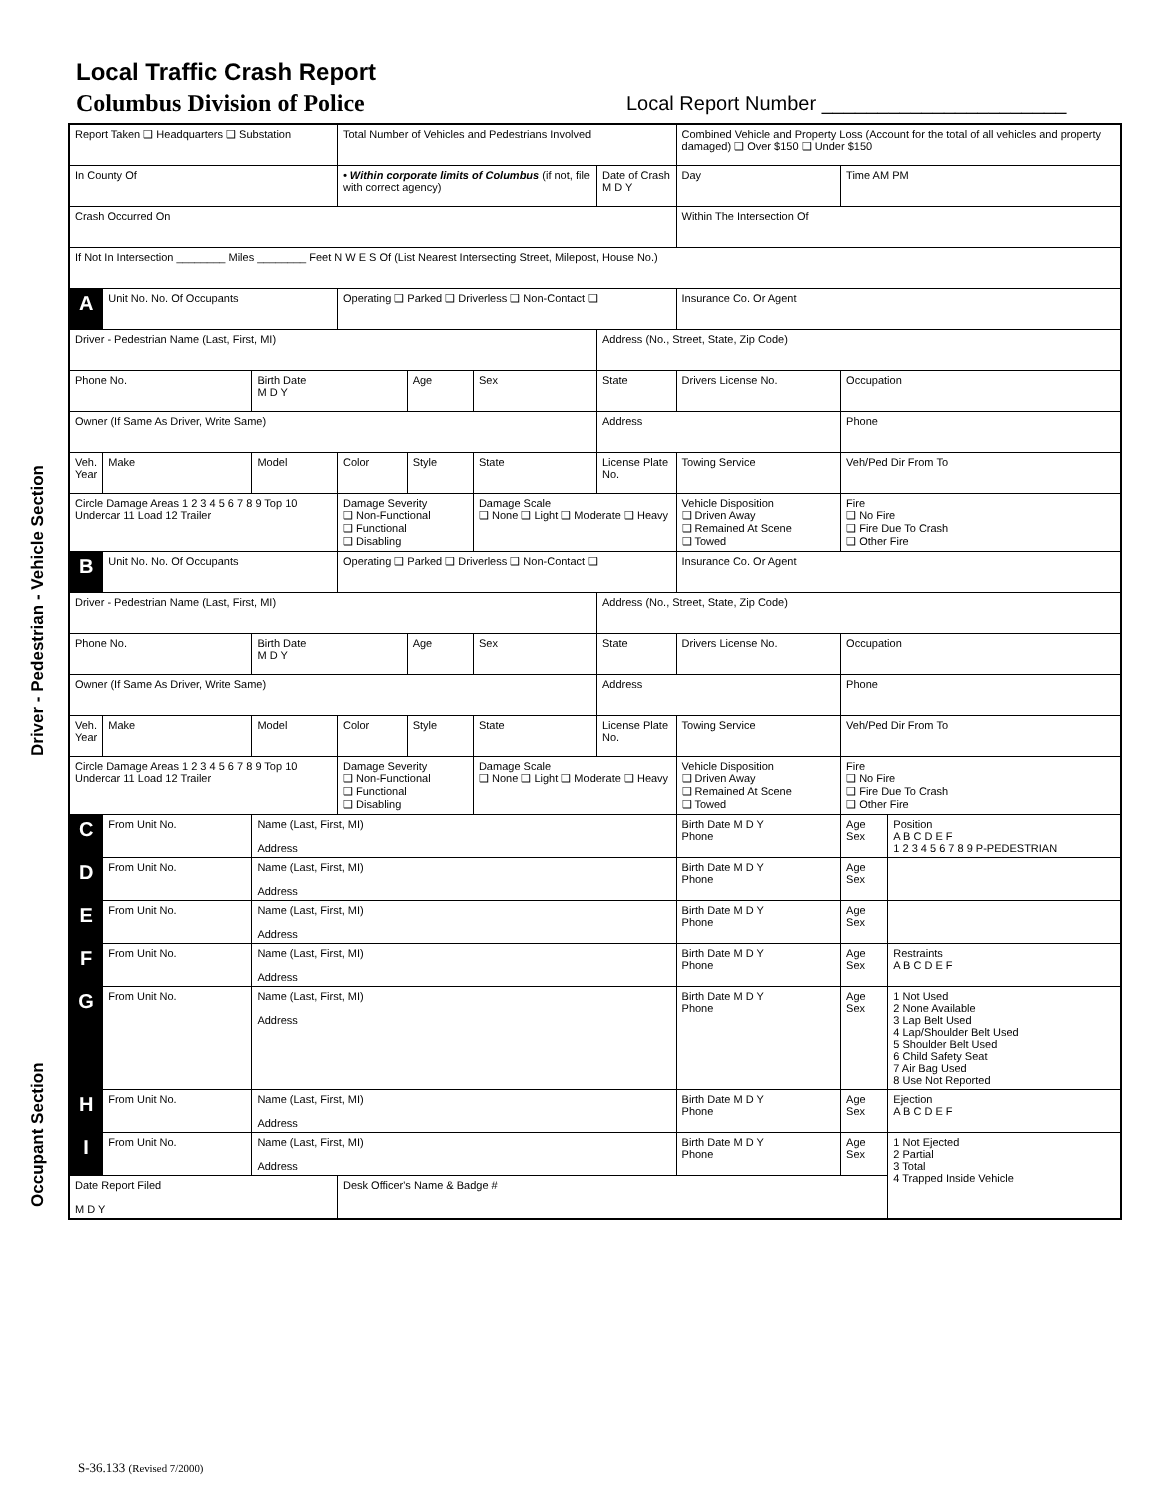Local Traffic Crash Report
Columbus Division of Police
Local Report Number ______________________
Driver - Pedestrian - Vehicle Section
Occupant Section
| Report Taken ❑ Headquarters ❑ Substation | | | Total Number of Vehicles and Pedestrians Involved | | | | | Combined Vehicle and Property Loss (Account for the total of all vehicles and property damaged) ❑ Over $150 ❑ Under $150 | | |
| In County Of | | | • Within corporate limits of Columbus (if not, file with correct agency) | | | Date of Crash M D Y | | Day | Time AM PM | |
| Crash Occurred On | | | | | | | | Within The Intersection Of | | |
| If Not In Intersection ________ Miles ________ Feet N W E S Of (List Nearest Intersecting Street, Milepost, House No.) | | | | | | | | | | |
| A | Unit No. No. Of Occupants | | Operating ❑ Parked ❑ Driverless ❑ Non-Contact ❑ | | | | | Insurance Co. Or Agent | | |
| Driver - Pedestrian Name (Last, First, MI) | | | | | | Address (No., Street, State, Zip Code) | | | | |
| Phone No. | | Birth Date M D Y | | Age | Sex | State | Drivers License No. | | Occupation | |
| Owner (If Same As Driver, Write Same) | | | | | | Address | | | Phone | |
| Veh. Year | Make | Model | Color | Style | State | License Plate No. | | Towing Service | Veh/Ped Dir From To | |
| Circle Damage Areas 1 2 3 4 5 6 7 8 9 Top 10 Undercar 11 Load 12 Trailer | | | Damage Severity ❑ Non-Functional ❑ Functional ❑ Disabling | | Damage Scale ❑ None ❑ Light ❑ Moderate ❑ Heavy | | Vehicle Disposition ❑ Driven Away ❑ Remained At Scene ❑ Towed | | Fire ❑ No Fire ❑ Fire Due To Crash ❑ Other Fire | |
| B | Unit No. No. Of Occupants | | Operating ❑ Parked ❑ Driverless ❑ Non-Contact ❑ | | | | | Insurance Co. Or Agent | | |
| Driver - Pedestrian Name (Last, First, MI) | | | | | | Address (No., Street, State, Zip Code) | | | | |
| Phone No. | | Birth Date M D Y | | Age | Sex | State | Drivers License No. | | Occupation | |
| Owner (If Same As Driver, Write Same) | | | | | | Address | | | Phone | |
| Veh. Year | Make | Model | Color | Style | State | License Plate No. | | Towing Service | Veh/Ped Dir From To | |
| Circle Damage Areas 1 2 3 4 5 6 7 8 9 Top 10 Undercar 11 Load 12 Trailer | | | Damage Severity ❑ Non-Functional ❑ Functional ❑ Disabling | | Damage Scale ❑ None ❑ Light ❑ Moderate ❑ Heavy | | Vehicle Disposition ❑ Driven Away ❑ Remained At Scene ❑ Towed | | Fire ❑ No Fire ❑ Fire Due To Crash ❑ Other Fire | |
| C | From Unit No. | Name (Last, First, MI) Address | | | | | | Birth Date M D Y Phone | Age Sex | Position A B C D E F 1 2 3 4 5 6 7 8 9 P-PEDESTRIAN |
| D | From Unit No. | Name (Last, First, MI) Address | | | | | | Birth Date M D Y Phone | Age Sex | |
| E | From Unit No. | Name (Last, First, MI) Address | | | | | | Birth Date M D Y Phone | Age Sex | |
| F | From Unit No. | Name (Last, First, MI) Address | | | | | | Birth Date M D Y Phone | Age Sex | Restraints A B C D E F |
| G | From Unit No. | Name (Last, First, MI) Address | | | | | | Birth Date M D Y Phone | Age Sex | 1 Not Used 2 None Available 3 Lap Belt Used 4 Lap/Shoulder Belt Used 5 Shoulder Belt Used 6 Child Safety Seat 7 Air Bag Used 8 Use Not Reported |
| H | From Unit No. | Name (Last, First, MI) Address | | | | | | Birth Date M D Y Phone | Age Sex | Ejection A B C D E F |
| I | From Unit No. | Name (Last, First, MI) Address | | | | | | Birth Date M D Y Phone | Age Sex | 1 Not Ejected 2 Partial 3 Total 4 Trapped Inside Vehicle |
| Date Report Filed M D Y | | | Desk Officer's Name & Badge # | | | | | | | |
S-36.133 (Revised 7/2000)